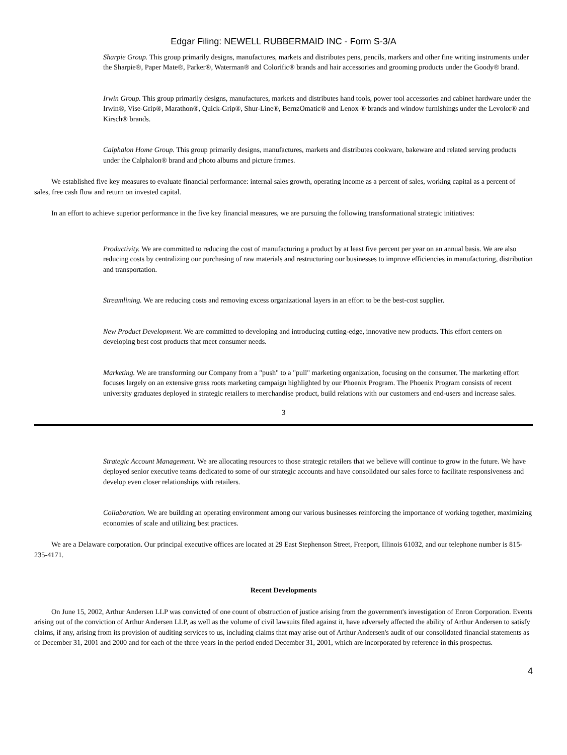Edgar Filing: NEWELL RUBBERMAID INC - Form S-3/A
Sharpie Group. This group primarily designs, manufactures, markets and distributes pens, pencils, markers and other fine writing instruments under the Sharpie®, Paper Mate®, Parker®, Waterman® and Colorific® brands and hair accessories and grooming products under the Goody® brand.
Irwin Group. This group primarily designs, manufactures, markets and distributes hand tools, power tool accessories and cabinet hardware under the Irwin®, Vise-Grip®, Marathon®, Quick-Grip®, Shur-Line®, BernzOmatic® and Lenox ® brands and window furnishings under the Levolor® and Kirsch® brands.
Calphalon Home Group. This group primarily designs, manufactures, markets and distributes cookware, bakeware and related serving products under the Calphalon® brand and photo albums and picture frames.
We established five key measures to evaluate financial performance: internal sales growth, operating income as a percent of sales, working capital as a percent of sales, free cash flow and return on invested capital.
In an effort to achieve superior performance in the five key financial measures, we are pursuing the following transformational strategic initiatives:
Productivity. We are committed to reducing the cost of manufacturing a product by at least five percent per year on an annual basis. We are also reducing costs by centralizing our purchasing of raw materials and restructuring our businesses to improve efficiencies in manufacturing, distribution and transportation.
Streamlining. We are reducing costs and removing excess organizational layers in an effort to be the best-cost supplier.
New Product Development. We are committed to developing and introducing cutting-edge, innovative new products. This effort centers on developing best cost products that meet consumer needs.
Marketing. We are transforming our Company from a "push" to a "pull" marketing organization, focusing on the consumer. The marketing effort focuses largely on an extensive grass roots marketing campaign highlighted by our Phoenix Program. The Phoenix Program consists of recent university graduates deployed in strategic retailers to merchandise product, build relations with our customers and end-users and increase sales.
3
Strategic Account Management. We are allocating resources to those strategic retailers that we believe will continue to grow in the future. We have deployed senior executive teams dedicated to some of our strategic accounts and have consolidated our sales force to facilitate responsiveness and develop even closer relationships with retailers.
Collaboration. We are building an operating environment among our various businesses reinforcing the importance of working together, maximizing economies of scale and utilizing best practices.
We are a Delaware corporation. Our principal executive offices are located at 29 East Stephenson Street, Freeport, Illinois 61032, and our telephone number is 815-235-4171.
Recent Developments
On June 15, 2002, Arthur Andersen LLP was convicted of one count of obstruction of justice arising from the government's investigation of Enron Corporation. Events arising out of the conviction of Arthur Andersen LLP, as well as the volume of civil lawsuits filed against it, have adversely affected the ability of Arthur Andersen to satisfy claims, if any, arising from its provision of auditing services to us, including claims that may arise out of Arthur Andersen's audit of our consolidated financial statements as of December 31, 2001 and 2000 and for each of the three years in the period ended December 31, 2001, which are incorporated by reference in this prospectus.
4